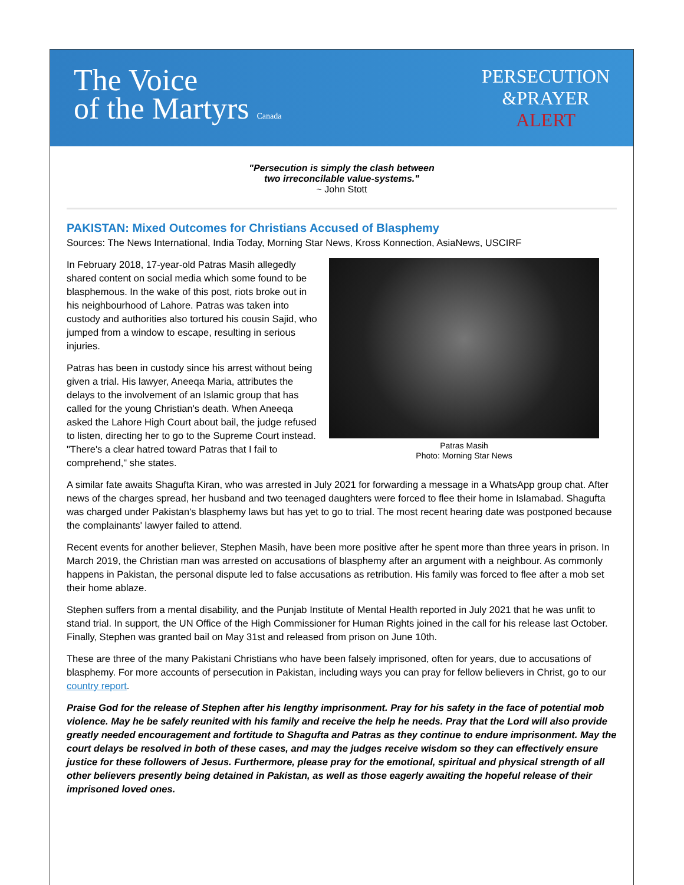The Voice
of the Martyrs Canada
PERSECUTION
&PRAYER
ALERT
"Persecution is simply the clash between
two irreconcilable value-systems."
~ John Stott
PAKISTAN: Mixed Outcomes for Christians Accused of Blasphemy
Sources: The News International, India Today, Morning Star News, Kross Konnection, AsiaNews, USCIRF
Patras Masih
Photo: Morning Star News
In February 2018, 17-year-old Patras Masih allegedly shared content on social media which some found to be blasphemous. In the wake of this post, riots broke out in his neighbourhood of Lahore. Patras was taken into custody and authorities also tortured his cousin Sajid, who jumped from a window to escape, resulting in serious injuries.
Patras has been in custody since his arrest without being given a trial. His lawyer, Aneeqa Maria, attributes the delays to the involvement of an Islamic group that has called for the young Christian's death. When Aneeqa asked the Lahore High Court about bail, the judge refused to listen, directing her to go to the Supreme Court instead. "There's a clear hatred toward Patras that I fail to comprehend," she states.
A similar fate awaits Shagufta Kiran, who was arrested in July 2021 for forwarding a message in a WhatsApp group chat. After news of the charges spread, her husband and two teenaged daughters were forced to flee their home in Islamabad. Shagufta was charged under Pakistan's blasphemy laws but has yet to go to trial. The most recent hearing date was postponed because the complainants' lawyer failed to attend.
Recent events for another believer, Stephen Masih, have been more positive after he spent more than three years in prison. In March 2019, the Christian man was arrested on accusations of blasphemy after an argument with a neighbour. As commonly happens in Pakistan, the personal dispute led to false accusations as retribution. His family was forced to flee after a mob set their home ablaze.
Stephen suffers from a mental disability, and the Punjab Institute of Mental Health reported in July 2021 that he was unfit to stand trial. In support, the UN Office of the High Commissioner for Human Rights joined in the call for his release last October. Finally, Stephen was granted bail on May 31st and released from prison on June 10th.
These are three of the many Pakistani Christians who have been falsely imprisoned, often for years, due to accusations of blasphemy. For more accounts of persecution in Pakistan, including ways you can pray for fellow believers in Christ, go to our country report.
Praise God for the release of Stephen after his lengthy imprisonment. Pray for his safety in the face of potential mob violence. May he be safely reunited with his family and receive the help he needs. Pray that the Lord will also provide greatly needed encouragement and fortitude to Shagufta and Patras as they continue to endure imprisonment. May the court delays be resolved in both of these cases, and may the judges receive wisdom so they can effectively ensure justice for these followers of Jesus. Furthermore, please pray for the emotional, spiritual and physical strength of all other believers presently being detained in Pakistan, as well as those eagerly awaiting the hopeful release of their imprisoned loved ones.